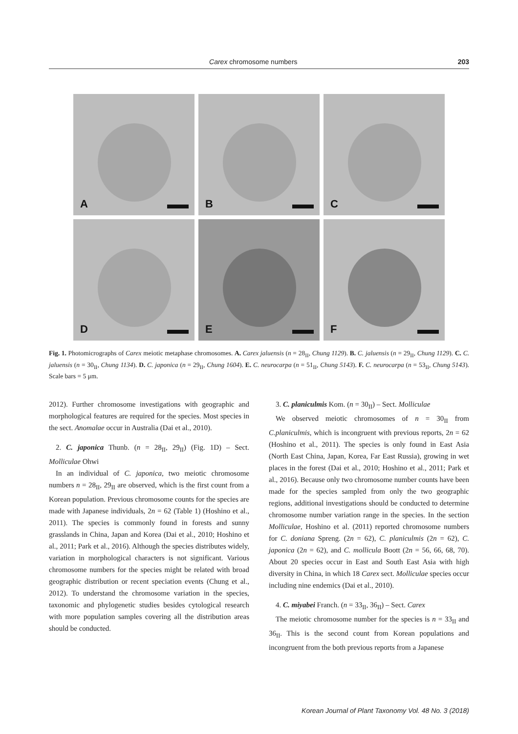Carex chromosome numbers 203
A
B
C
D
E
F
Fig. 1. Photomicrographs of Carex meiotic metaphase chromosomes. A. Carex jaluensis (n = 28<sub>II</sub>, Chung 1129). B. C. jaluensis (n = 29<sub>II</sub>, Chung 1129). C. C. jaluensis (n = 30<sub>II</sub>, Chung 1134). D. C. japonica (n = 29<sub>II</sub>, Chung 1604). E. C. neurocarpa (n = 51<sub>II</sub>, Chung 5143). F. C. neurocarpa (n = 53<sub>II</sub>, Chung 5143). Scale bars = 5 μm.
2012). Further chromosome investigations with geographic and morphological features are required for the species. Most species in the sect. Anomalae occur in Australia (Dai et al., 2010).
2. C. japonica Thunb. (n = 28<sub>II</sub>, 29<sub>II</sub>) (Fig. 1D) – Sect. Molliculae Ohwi
In an individual of C. japonica, two meiotic chromosome numbers n = 28<sub>II</sub>, 29<sub>II</sub> are observed, which is the first count from a Korean population. Previous chromosome counts for the species are made with Japanese individuals, 2n = 62 (Table 1) (Hoshino et al., 2011). The species is commonly found in forests and sunny grasslands in China, Japan and Korea (Dai et al., 2010; Hoshino et al., 2011; Park et al., 2016). Although the species distributes widely, variation in morphological characters is not significant. Various chromosome numbers for the species might be related with broad geographic distribution or recent speciation events (Chung et al., 2012). To understand the chromosome variation in the species, taxonomic and phylogenetic studies besides cytological research with more population samples covering all the distribution areas should be conducted.
3. C. planiculmis Kom. (n = 30<sub>II</sub>) – Sect. Molliculae
We observed meiotic chromosomes of n = 30<sub>II</sub> from C.planiculmis, which is incongruent with previous reports, 2n = 62 (Hoshino et al., 2011). The species is only found in East Asia (North East China, Japan, Korea, Far East Russia), growing in wet places in the forest (Dai et al., 2010; Hoshino et al., 2011; Park et al., 2016). Because only two chromosome number counts have been made for the species sampled from only the two geographic regions, additional investigations should be conducted to determine chromosome number variation range in the species. In the section Molliculae, Hoshino et al. (2011) reported chromosome numbers for C. doniana Spreng. (2n = 62), C. planiculmis (2n = 62), C. japonica (2n = 62), and C. mollicula Boott (2n = 56, 66, 68, 70). About 20 species occur in East and South East Asia with high diversity in China, in which 18 Carex sect. Molliculae species occur including nine endemics (Dai et al., 2010).
4. C. miyabei Franch. (n = 33<sub>II</sub>, 36<sub>II</sub>) – Sect. Carex
The meiotic chromosome number for the species is n = 33<sub>II</sub> and 36<sub>II</sub>. This is the second count from Korean populations and incongruent from the both previous reports from a Japanese
Korean Journal of Plant Taxonomy Vol. 48 No. 3 (2018)